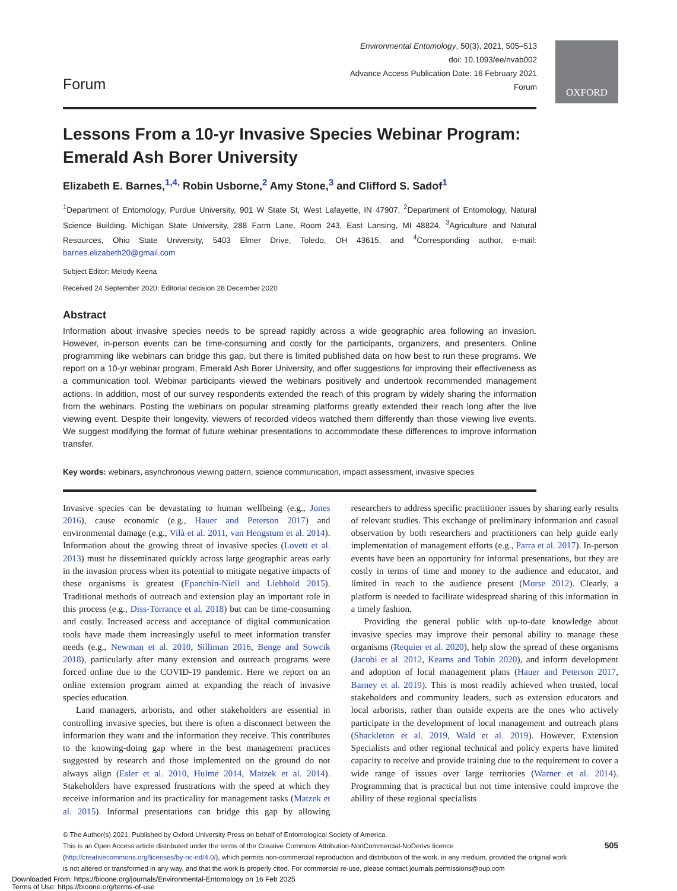OXFORD
Forum
Environmental Entomology, 50(3), 2021, 505–513
doi: 10.1093/ee/nvab002
Advance Access Publication Date: 16 February 2021
Forum
Lessons From a 10-yr Invasive Species Webinar Program: Emerald Ash Borer University
Elizabeth E. Barnes,<sup>1,4,</sup> Robin Usborne,<sup>2</sup> Amy Stone,<sup>3</sup> and Clifford S. Sadof<sup>1</sup>
<sup>1</sup> Department of Entomology, Purdue University, 901 W State St, West Lafayette, IN 47907, <sup>2</sup>Department of Entomology, Natural Science Building, Michigan State University, 288 Farm Lane, Room 243, East Lansing, MI 48824, <sup>3</sup>Agriculture and Natural Resources, Ohio State University, 5403 Elmer Drive, Toledo, OH 43615, and <sup>4</sup>Corresponding author, e-mail: barnes.elizabeth20@gmail.com
Subject Editor: Melody Keena
Received 24 September 2020; Editorial decision 28 December 2020
Abstract
Information about invasive species needs to be spread rapidly across a wide geographic area following an invasion. However, in-person events can be time-consuming and costly for the participants, organizers, and presenters. Online programming like webinars can bridge this gap, but there is limited published data on how best to run these programs. We report on a 10-yr webinar program, Emerald Ash Borer University, and offer suggestions for improving their effectiveness as a communication tool. Webinar participants viewed the webinars positively and undertook recommended management actions. In addition, most of our survey respondents extended the reach of this program by widely sharing the information from the webinars. Posting the webinars on popular streaming platforms greatly extended their reach long after the live viewing event. Despite their longevity, viewers of recorded videos watched them differently than those viewing live events. We suggest modifying the format of future webinar presentations to accommodate these differences to improve information transfer.
Key words: webinars, asynchronous viewing pattern, science communication, impact assessment, invasive species
Invasive species can be devastating to human wellbeing (e.g., Jones 2016), cause economic (e.g., Hauer and Peterson 2017) and environmental damage (e.g., Vilà et al. 2011, van Hengstum et al. 2014). Information about the growing threat of invasive species (Lovett et al. 2013) must be disseminated quickly across large geographic areas early in the invasion process when its potential to mitigate negative impacts of these organisms is greatest (Epanchin-Niell and Liebhold 2015). Traditional methods of outreach and extension play an important role in this process (e.g., Diss-Torrance et al. 2018) but can be time-consuming and costly. Increased access and acceptance of digital communication tools have made them increasingly useful to meet information transfer needs (e.g., Newman et al. 2010, Silliman 2016, Benge and Sowcik 2018), particularly after many extension and outreach programs were forced online due to the COVID-19 pandemic. Here we report on an online extension program aimed at expanding the reach of invasive species education.
Land managers, arborists, and other stakeholders are essential in controlling invasive species, but there is often a disconnect between the information they want and the information they receive. This contributes to the knowing-doing gap where in the best management practices suggested by research and those implemented on the ground do not always align (Esler et al. 2010, Hulme 2014, Matzek et al. 2014). Stakeholders have expressed frustrations with the speed at which they receive information and its practicality for management tasks (Matzek et al. 2015). Informal presentations can bridge this gap by allowing researchers to address specific practitioner issues by sharing early results of relevant studies. This exchange of preliminary information and casual observation by both researchers and practitioners can help guide early implementation of management efforts (e.g., Parra et al. 2017). In-person events have been an opportunity for informal presentations, but they are costly in terms of time and money to the audience and educator, and limited in reach to the audience present (Morse 2012). Clearly, a platform is needed to facilitate widespread sharing of this information in a timely fashion.
Providing the general public with up-to-date knowledge about invasive species may improve their personal ability to manage these organisms (Requier et al. 2020), help slow the spread of these organisms (Jacobi et al. 2012, Kearns and Tobin 2020), and inform development and adoption of local management plans (Hauer and Peterson 2017, Barney et al. 2019). This is most readily achieved when trusted, local stakeholders and community leaders, such as extension educators and local arborists, rather than outside experts are the ones who actively participate in the development of local management and outreach plans (Shackleton et al. 2019, Wald et al. 2019). However, Extension Specialists and other regional technical and policy experts have limited capacity to receive and provide training due to the requirement to cover a wide range of issues over large territories (Warner et al. 2014). Programming that is practical but not time intensive could improve the ability of these regional specialists
© The Author(s) 2021. Published by Oxford University Press on behalf of Entomological Society of America.
This is an Open Access article distributed under the terms of the Creative Commons Attribution-NonCommercial-NoDerivs licence (http://creativecommons.org/licenses/by-nc-nd/4.0/), which permits non-commercial reproduction and distribution of the work, in any medium, provided the original work is not altered or transformed in any way, and that the work is properly cited. For commercial re-use, please contact journals.permissions@oup.com
505
Downloaded From: https://bioone.org/journals/Environmental-Entomology on 16 Feb 2025
Terms of Use: https://bioone.org/terms-of-use